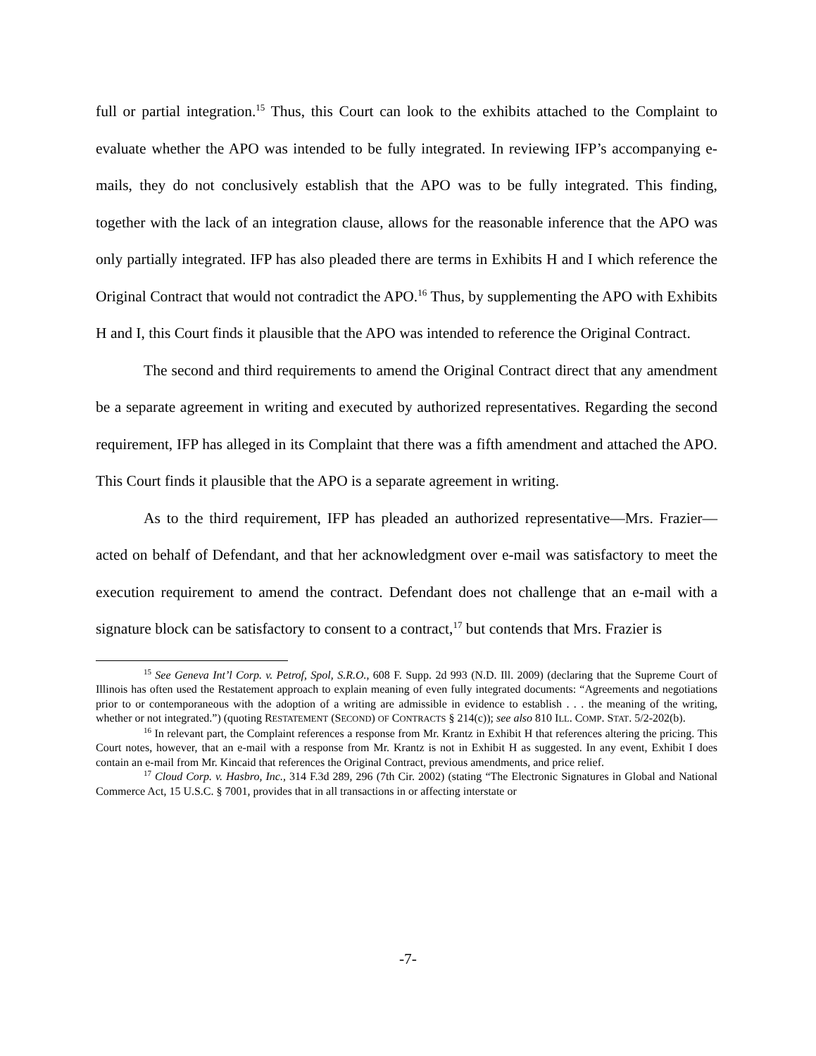full or partial integration.<sup>15</sup> Thus, this Court can look to the exhibits attached to the Complaint to evaluate whether the APO was intended to be fully integrated. In reviewing IFP’s accompanying e-mails, they do not conclusively establish that the APO was to be fully integrated. This finding, together with the lack of an integration clause, allows for the reasonable inference that the APO was only partially integrated. IFP has also pleaded there are terms in Exhibits H and I which reference the Original Contract that would not contradict the APO.<sup>16</sup> Thus, by supplementing the APO with Exhibits H and I, this Court finds it plausible that the APO was intended to reference the Original Contract.
The second and third requirements to amend the Original Contract direct that any amendment be a separate agreement in writing and executed by authorized representatives. Regarding the second requirement, IFP has alleged in its Complaint that there was a fifth amendment and attached the APO. This Court finds it plausible that the APO is a separate agreement in writing.
As to the third requirement, IFP has pleaded an authorized representative—Mrs. Frazier—acted on behalf of Defendant, and that her acknowledgment over e-mail was satisfactory to meet the execution requirement to amend the contract. Defendant does not challenge that an e-mail with a signature block can be satisfactory to consent to a contract,<sup>17</sup> but contends that Mrs. Frazier is
<sup>15</sup> See Geneva Int’l Corp. v. Petrof, Spol, S.R.O., 608 F. Supp. 2d 993 (N.D. Ill. 2009) (declaring that the Supreme Court of Illinois has often used the Restatement approach to explain meaning of even fully integrated documents: “Agreements and negotiations prior to or contemporaneous with the adoption of a writing are admissible in evidence to establish . . . the meaning of the writing, whether or not integrated.”) (quoting RESTATEMENT (SECOND) OF CONTRACTS § 214(c)); see also 810 ILL. COMP. STAT. 5/2-202(b).
<sup>16</sup> In relevant part, the Complaint references a response from Mr. Krantz in Exhibit H that references altering the pricing. This Court notes, however, that an e-mail with a response from Mr. Krantz is not in Exhibit H as suggested. In any event, Exhibit I does contain an e-mail from Mr. Kincaid that references the Original Contract, previous amendments, and price relief.
<sup>17</sup> Cloud Corp. v. Hasbro, Inc., 314 F.3d 289, 296 (7th Cir. 2002) (stating “The Electronic Signatures in Global and National Commerce Act, 15 U.S.C. § 7001, provides that in all transactions in or affecting interstate or
-7-